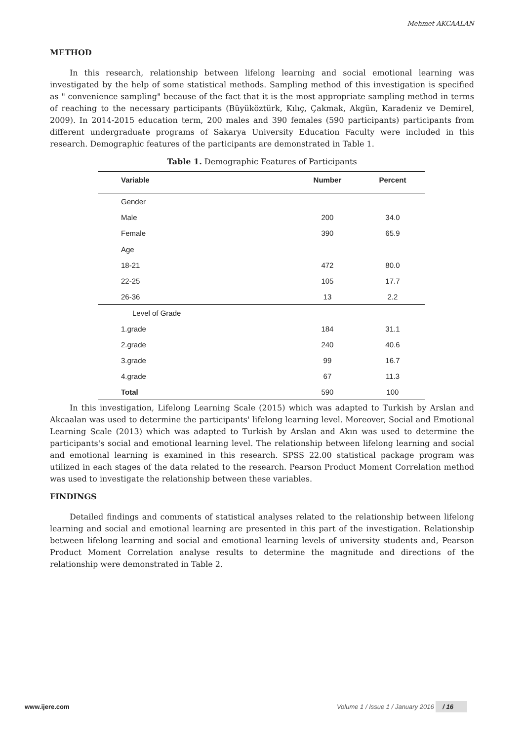Mehmet AKCAALAN
METHOD
In this research, relationship between lifelong learning and social emotional learning was investigated by the help of some statistical methods. Sampling method of this investigation is specified as " convenience sampling" because of the fact that it is the most appropriate sampling method in terms of reaching to the necessary participants (Büyüköztürk, Kılıç, Çakmak, Akgün, Karadeniz ve Demirel, 2009). In 2014-2015 education term, 200 males and 390 females (590 participants) participants from different undergraduate programs of Sakarya University Education Faculty were included in this research. Demographic features of the participants are demonstrated in Table 1.
Table 1. Demographic Features of Participants
| Variable | Number | Percent |
| --- | --- | --- |
| Gender | | |
| Male | 200 | 34.0 |
| Female | 390 | 65.9 |
| Age | | |
| 18-21 | 472 | 80.0 |
| 22-25 | 105 | 17.7 |
| 26-36 | 13 | 2.2 |
| Level of Grade | | |
| 1.grade | 184 | 31.1 |
| 2.grade | 240 | 40.6 |
| 3.grade | 99 | 16.7 |
| 4.grade | 67 | 11.3 |
| Total | 590 | 100 |
In this investigation, Lifelong Learning Scale (2015) which was adapted to Turkish by Arslan and Akcaalan was used to determine the participants' lifelong learning level. Moreover, Social and Emotional Learning Scale (2013) which was adapted to Turkish by Arslan and Akın was used to determine the participants's social and emotional learning level. The relationship between lifelong learning and social and emotional learning is examined in this research. SPSS 22.00 statistical package program was utilized in each stages of the data related to the research. Pearson Product Moment Correlation method was used to investigate the relationship between these variables.
FINDINGS
Detailed findings and comments of statistical analyses related to the relationship between lifelong learning and social and emotional learning are presented in this part of the investigation. Relationship between lifelong learning and social and emotional learning levels of university students and, Pearson Product Moment Correlation analyse results to determine the magnitude and directions of the relationship were demonstrated in Table 2.
www.ijere.com Volume 1 / Issue 1 / January 2016 / 16